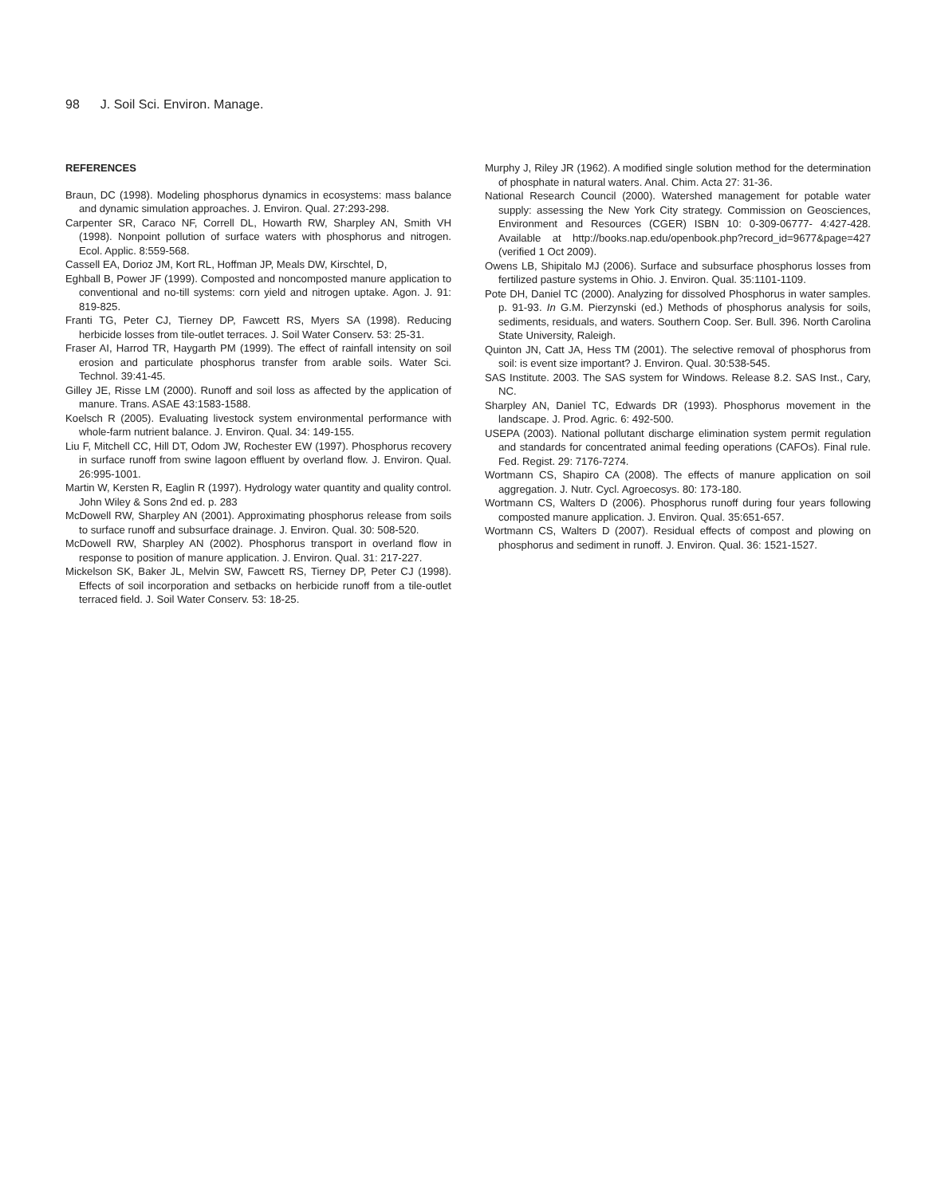98 J. Soil Sci. Environ. Manage.
REFERENCES
Braun, DC (1998). Modeling phosphorus dynamics in ecosystems: mass balance and dynamic simulation approaches. J. Environ. Qual. 27:293-298.
Carpenter SR, Caraco NF, Correll DL, Howarth RW, Sharpley AN, Smith VH (1998). Nonpoint pollution of surface waters with phosphorus and nitrogen. Ecol. Applic. 8:559-568.
Cassell EA, Dorioz JM, Kort RL, Hoffman JP, Meals DW, Kirschtel, D,
Eghball B, Power JF (1999). Composted and noncomposted manure application to conventional and no-till systems: corn yield and nitrogen uptake. Agon. J. 91: 819-825.
Franti TG, Peter CJ, Tierney DP, Fawcett RS, Myers SA (1998). Reducing herbicide losses from tile-outlet terraces. J. Soil Water Conserv. 53: 25-31.
Fraser AI, Harrod TR, Haygarth PM (1999). The effect of rainfall intensity on soil erosion and particulate phosphorus transfer from arable soils. Water Sci. Technol. 39:41-45.
Gilley JE, Risse LM (2000). Runoff and soil loss as affected by the application of manure. Trans. ASAE 43:1583-1588.
Koelsch R (2005). Evaluating livestock system environmental performance with whole-farm nutrient balance. J. Environ. Qual. 34: 149-155.
Liu F, Mitchell CC, Hill DT, Odom JW, Rochester EW (1997). Phosphorus recovery in surface runoff from swine lagoon effluent by overland flow. J. Environ. Qual. 26:995-1001.
Martin W, Kersten R, Eaglin R (1997). Hydrology water quantity and quality control. John Wiley & Sons 2nd ed. p. 283
McDowell RW, Sharpley AN (2001). Approximating phosphorus release from soils to surface runoff and subsurface drainage. J. Environ. Qual. 30: 508-520.
McDowell RW, Sharpley AN (2002). Phosphorus transport in overland flow in response to position of manure application. J. Environ. Qual. 31: 217-227.
Mickelson SK, Baker JL, Melvin SW, Fawcett RS, Tierney DP, Peter CJ (1998). Effects of soil incorporation and setbacks on herbicide runoff from a tile-outlet terraced field. J. Soil Water Conserv. 53: 18-25.
Murphy J, Riley JR (1962). A modified single solution method for the determination of phosphate in natural waters. Anal. Chim. Acta 27: 31-36.
National Research Council (2000). Watershed management for potable water supply: assessing the New York City strategy. Commission on Geosciences, Environment and Resources (CGER) ISBN 10: 0-309-06777- 4:427-428. Available at http://books.nap.edu/openbook.php?record_id=9677&page=427 (verified 1 Oct 2009).
Owens LB, Shipitalo MJ (2006). Surface and subsurface phosphorus losses from fertilized pasture systems in Ohio. J. Environ. Qual. 35:1101-1109.
Pote DH, Daniel TC (2000). Analyzing for dissolved Phosphorus in water samples. p. 91-93. In G.M. Pierzynski (ed.) Methods of phosphorus analysis for soils, sediments, residuals, and waters. Southern Coop. Ser. Bull. 396. North Carolina State University, Raleigh.
Quinton JN, Catt JA, Hess TM (2001). The selective removal of phosphorus from soil: is event size important? J. Environ. Qual. 30:538-545.
SAS Institute. 2003. The SAS system for Windows. Release 8.2. SAS Inst., Cary, NC.
Sharpley AN, Daniel TC, Edwards DR (1993). Phosphorus movement in the landscape. J. Prod. Agric. 6: 492-500.
USEPA (2003). National pollutant discharge elimination system permit regulation and standards for concentrated animal feeding operations (CAFOs). Final rule. Fed. Regist. 29: 7176-7274.
Wortmann CS, Shapiro CA (2008). The effects of manure application on soil aggregation. J. Nutr. Cycl. Agroecosys. 80: 173-180.
Wortmann CS, Walters D (2006). Phosphorus runoff during four years following composted manure application. J. Environ. Qual. 35:651-657.
Wortmann CS, Walters D (2007). Residual effects of compost and plowing on phosphorus and sediment in runoff. J. Environ. Qual. 36: 1521-1527.